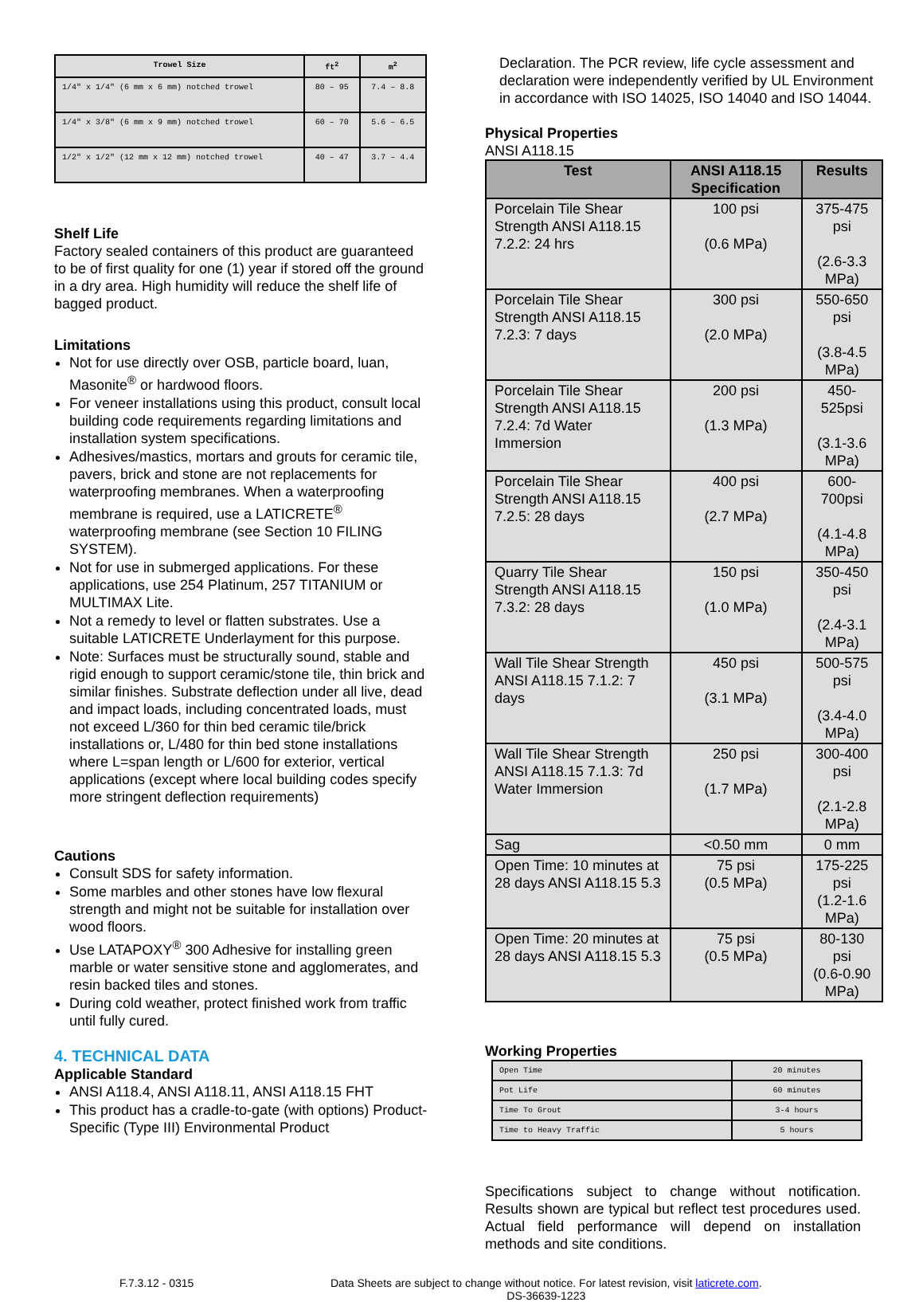| Trowel Size | ft<sup>2</sup> | m<sup>2</sup> |
| --- | --- | --- |
| 1/4" x 1/4" (6 mm x 6 mm) notched trowel | 80 – 95 | 7.4 – 8.8 |
| 1/4" x 3/8" (6 mm x 9 mm) notched trowel | 60 – 70 | 5.6 – 6.5 |
| 1/2" x 1/2" (12 mm x 12 mm) notched trowel | 40 – 47 | 3.7 – 4.4 |
Shelf Life
Factory sealed containers of this product are guaranteed to be of first quality for one (1) year if stored off the ground in a dry area. High humidity will reduce the shelf life of bagged product.
Limitations
Not for use directly over OSB, particle board, luan, Masonite<sup>®</sup> or hardwood floors.
For veneer installations using this product, consult local building code requirements regarding limitations and installation system specifications.
Adhesives/mastics, mortars and grouts for ceramic tile, pavers, brick and stone are not replacements for waterproofing membranes. When a waterproofing membrane is required, use a LATICRETE<sup>®</sup> waterproofing membrane (see Section 10 FILING SYSTEM).
Not for use in submerged applications. For these applications, use 254 Platinum, 257 TITANIUM or MULTIMAX Lite.
Not a remedy to level or flatten substrates. Use a suitable LATICRETE Underlayment for this purpose.
Note: Surfaces must be structurally sound, stable and rigid enough to support ceramic/stone tile, thin brick and similar finishes. Substrate deflection under all live, dead and impact loads, including concentrated loads, must not exceed L/360 for thin bed ceramic tile/brick installations or, L/480 for thin bed stone installations where L=span length or L/600 for exterior, vertical applications (except where local building codes specify more stringent deflection requirements)
Cautions
Consult SDS for safety information.
Some marbles and other stones have low flexural strength and might not be suitable for installation over wood floors.
Use LATAPOXY<sup>®</sup> 300 Adhesive for installing green marble or water sensitive stone and agglomerates, and resin backed tiles and stones.
During cold weather, protect finished work from traffic until fully cured.
4. TECHNICAL DATA
Applicable Standard
ANSI A118.4, ANSI A118.11, ANSI A118.15 FHT
This product has a cradle-to-gate (with options) Product-Specific (Type III) Environmental Product
Declaration. The PCR review, life cycle assessment and declaration were independently verified by UL Environment in accordance with ISO 14025, ISO 14040 and ISO 14044.
Physical Properties
ANSI A118.15
| Test | ANSI A118.15 Specification | Results |
| --- | --- | --- |
| Porcelain Tile Shear Strength ANSI A118.15 7.2.2: 24 hrs | 100 psi (0.6 MPa) | 375-475 psi (2.6-3.3 MPa) |
| Porcelain Tile Shear Strength ANSI A118.15 7.2.3: 7 days | 300 psi (2.0 MPa) | 550-650 psi (3.8-4.5 MPa) |
| Porcelain Tile Shear Strength ANSI A118.15 7.2.4: 7d Water Immersion | 200 psi (1.3 MPa) | 450-525psi (3.1-3.6 MPa) |
| Porcelain Tile Shear Strength ANSI A118.15 7.2.5: 28 days | 400 psi (2.7 MPa) | 600-700psi (4.1-4.8 MPa) |
| Quarry Tile Shear Strength ANSI A118.15 7.3.2: 28 days | 150 psi (1.0 MPa) | 350-450 psi (2.4-3.1 MPa) |
| Wall Tile Shear Strength ANSI A118.15 7.1.2: 7 days | 450 psi (3.1 MPa) | 500-575 psi (3.4-4.0 MPa) |
| Wall Tile Shear Strength ANSI A118.15 7.1.3: 7d Water Immersion | 250 psi (1.7 MPa) | 300-400 psi (2.1-2.8 MPa) |
| Sag | <0.50 mm | 0 mm |
| Open Time: 10 minutes at 28 days ANSI A118.15 5.3 | 75 psi (0.5 MPa) | 175-225 psi (1.2-1.6 MPa) |
| Open Time: 20 minutes at 28 days ANSI A118.15 5.3 | 75 psi (0.5 MPa) | 80-130 psi (0.6-0.90 MPa) |
Working Properties
| Open Time | 20 minutes |
| Pot Life | 60 minutes |
| Time To Grout | 3-4 hours |
| Time to Heavy Traffic | 5 hours |
Specifications subject to change without notification. Results shown are typical but reflect test procedures used. Actual field performance will depend on installation methods and site conditions.
F.7.3.12 - 0315 Data Sheets are subject to change without notice. For latest revision, visit laticrete.com.
DS-36639-1223